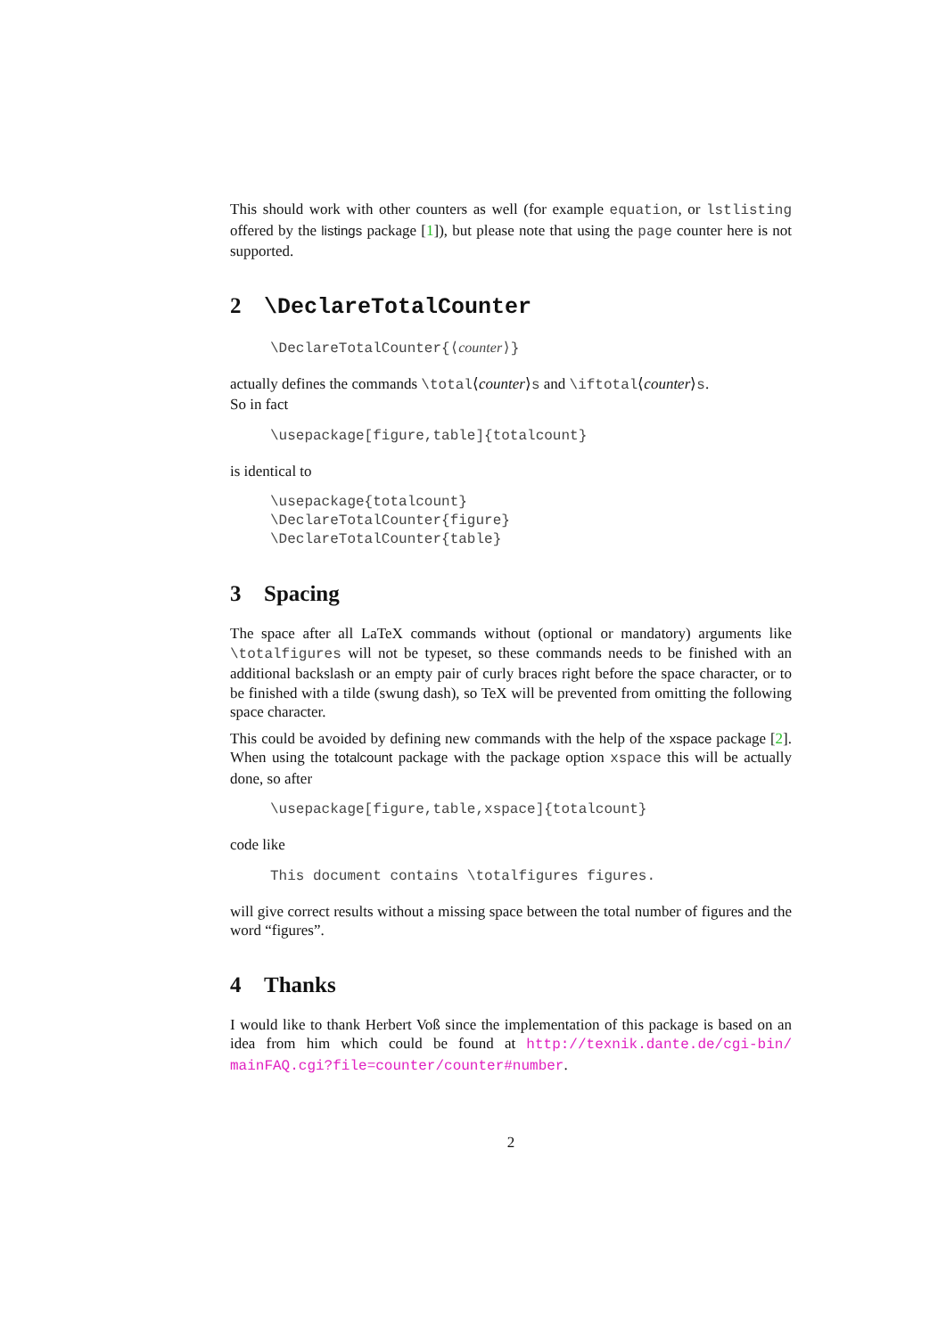This should work with other counters as well (for example equation, or lstlisting offered by the listings package [1]), but please note that using the page counter here is not supported.
2 \DeclareTotalCounter
\DeclareTotalCounter{⟨counter⟩}
actually defines the commands \total⟨counter⟩s and \iftotal⟨counter⟩s.
So in fact
\usepackage[figure,table]{totalcount}
is identical to
\usepackage{totalcount} \DeclareTotalCounter{figure} \DeclareTotalCounter{table}
3 Spacing
The space after all LaTeX commands without (optional or mandatory) arguments like \totalfigures will not be typeset, so these commands needs to be finished with an additional backslash or an empty pair of curly braces right before the space character, or to be finished with a tilde (swung dash), so TeX will be prevented from omitting the following space character.
This could be avoided by defining new commands with the help of the xspace package [2]. When using the totalcount package with the package option xspace this will be actually done, so after
\usepackage[figure,table,xspace]{totalcount}
code like
This document contains \totalfigures figures.
will give correct results without a missing space between the total number of figures and the word “figures”.
4 Thanks
I would like to thank Herbert Voß since the implementation of this package is based on an idea from him which could be found at http://texnik.dante.de/cgi-bin/ mainFAQ.cgi?file=counter/counter#number.
2